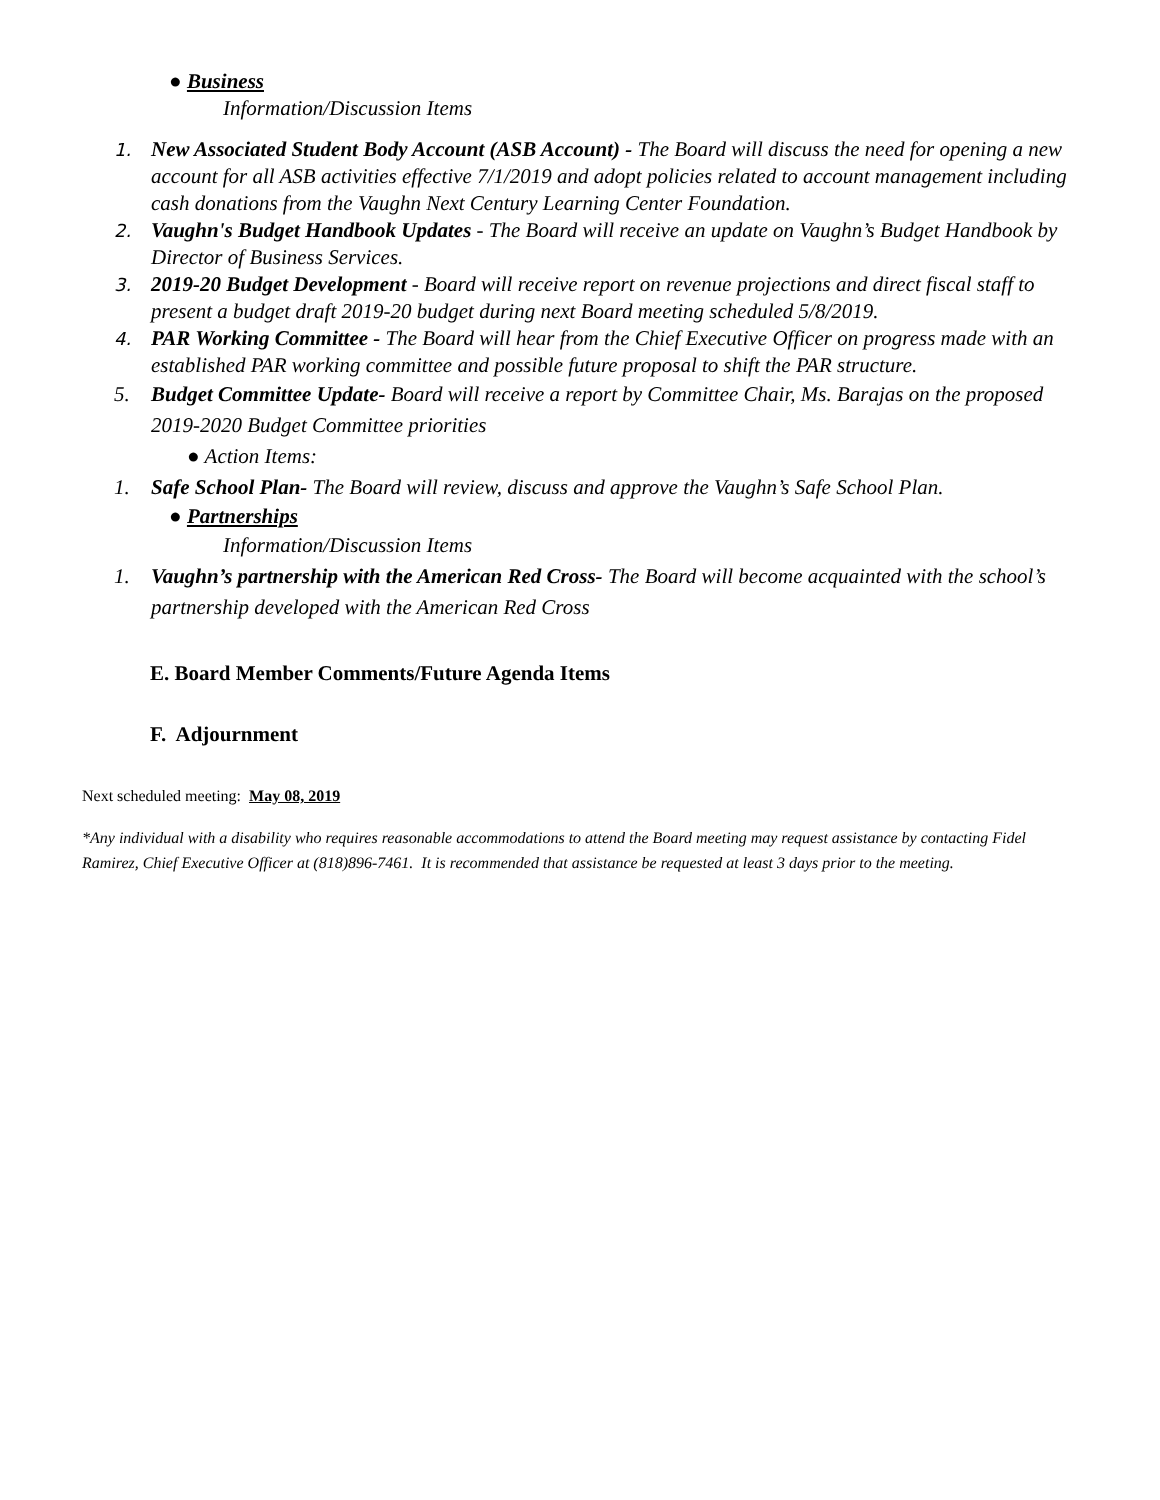● Business
Information/Discussion Items
1. New Associated Student Body Account (ASB Account) - The Board will discuss the need for opening a new account for all ASB activities effective 7/1/2019 and adopt policies related to account management including cash donations from the Vaughn Next Century Learning Center Foundation.
2. Vaughn's Budget Handbook Updates - The Board will receive an update on Vaughn’s Budget Handbook by Director of Business Services.
3. 2019-20 Budget Development - Board will receive report on revenue projections and direct fiscal staff to present a budget draft 2019-20 budget during next Board meeting scheduled 5/8/2019.
4. PAR Working Committee - The Board will hear from the Chief Executive Officer on progress made with an established PAR working committee and possible future proposal to shift the PAR structure.
5. Budget Committee Update- Board will receive a report by Committee Chair, Ms. Barajas on the proposed 2019-2020 Budget Committee priorities
● Action Items:
1. Safe School Plan- The Board will review, discuss and approve the Vaughn’s Safe School Plan.
● Partnerships
Information/Discussion Items
1. Vaughn’s partnership with the American Red Cross- The Board will become acquainted with the school’s partnership developed with the American Red Cross
E. Board Member Comments/Future Agenda Items
F. Adjournment
Next scheduled meeting: May 08, 2019
*Any individual with a disability who requires reasonable accommodations to attend the Board meeting may request assistance by contacting Fidel Ramirez, Chief Executive Officer at (818)896-7461. It is recommended that assistance be requested at least 3 days prior to the meeting.